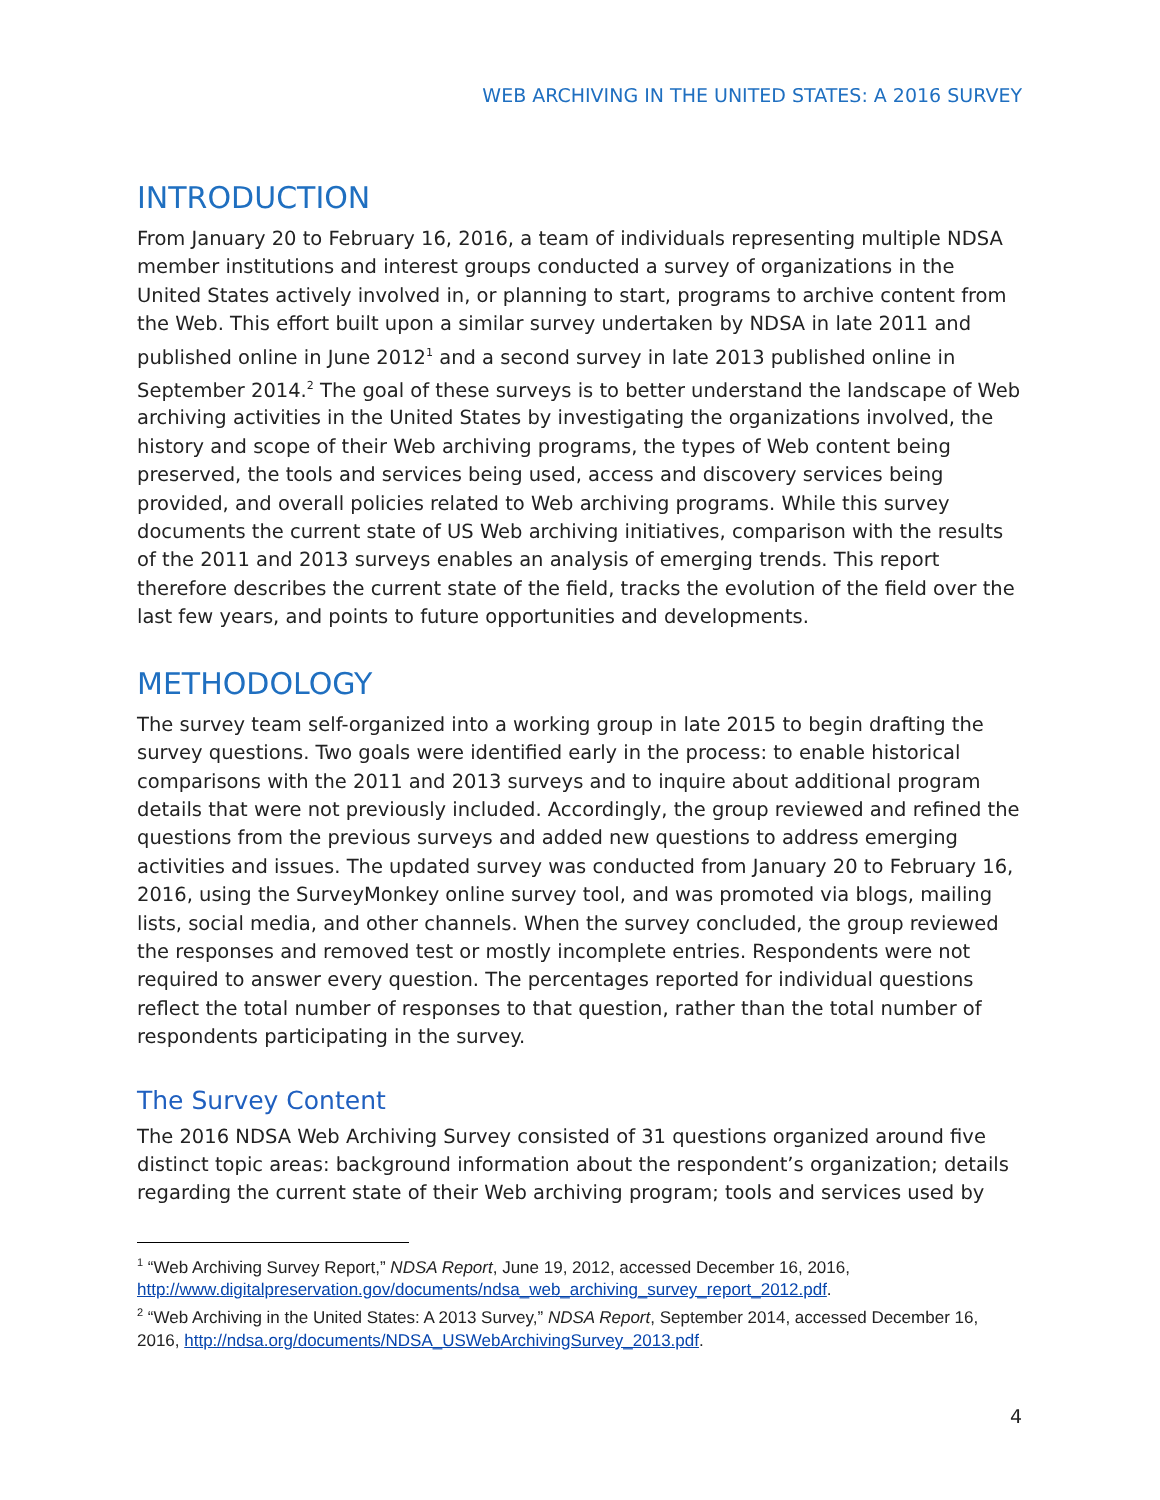WEB ARCHIVING IN THE UNITED STATES: A 2016 SURVEY
INTRODUCTION
From January 20 to February 16, 2016, a team of individuals representing multiple NDSA member institutions and interest groups conducted a survey of organizations in the United States actively involved in, or planning to start, programs to archive content from the Web. This effort built upon a similar survey undertaken by NDSA in late 2011 and published online in June 2012<sup>1</sup> and a second survey in late 2013 published online in September 2014.<sup>2</sup> The goal of these surveys is to better understand the landscape of Web archiving activities in the United States by investigating the organizations involved, the history and scope of their Web archiving programs, the types of Web content being preserved, the tools and services being used, access and discovery services being provided, and overall policies related to Web archiving programs. While this survey documents the current state of US Web archiving initiatives, comparison with the results of the 2011 and 2013 surveys enables an analysis of emerging trends. This report therefore describes the current state of the field, tracks the evolution of the field over the last few years, and points to future opportunities and developments.
METHODOLOGY
The survey team self-organized into a working group in late 2015 to begin drafting the survey questions. Two goals were identified early in the process: to enable historical comparisons with the 2011 and 2013 surveys and to inquire about additional program details that were not previously included. Accordingly, the group reviewed and refined the questions from the previous surveys and added new questions to address emerging activities and issues. The updated survey was conducted from January 20 to February 16, 2016, using the SurveyMonkey online survey tool, and was promoted via blogs, mailing lists, social media, and other channels. When the survey concluded, the group reviewed the responses and removed test or mostly incomplete entries. Respondents were not required to answer every question. The percentages reported for individual questions reflect the total number of responses to that question, rather than the total number of respondents participating in the survey.
The Survey Content
The 2016 NDSA Web Archiving Survey consisted of 31 questions organized around five distinct topic areas: background information about the respondent’s organization; details regarding the current state of their Web archiving program; tools and services used by
<sup>1</sup> “Web Archiving Survey Report,” NDSA Report, June 19, 2012, accessed December 16, 2016, http://www.digitalpreservation.gov/documents/ndsa_web_archiving_survey_report_2012.pdf.
<sup>2</sup> “Web Archiving in the United States: A 2013 Survey,” NDSA Report, September 2014, accessed December 16, 2016, http://ndsa.org/documents/NDSA_USWebArchivingSurvey_2013.pdf.
4